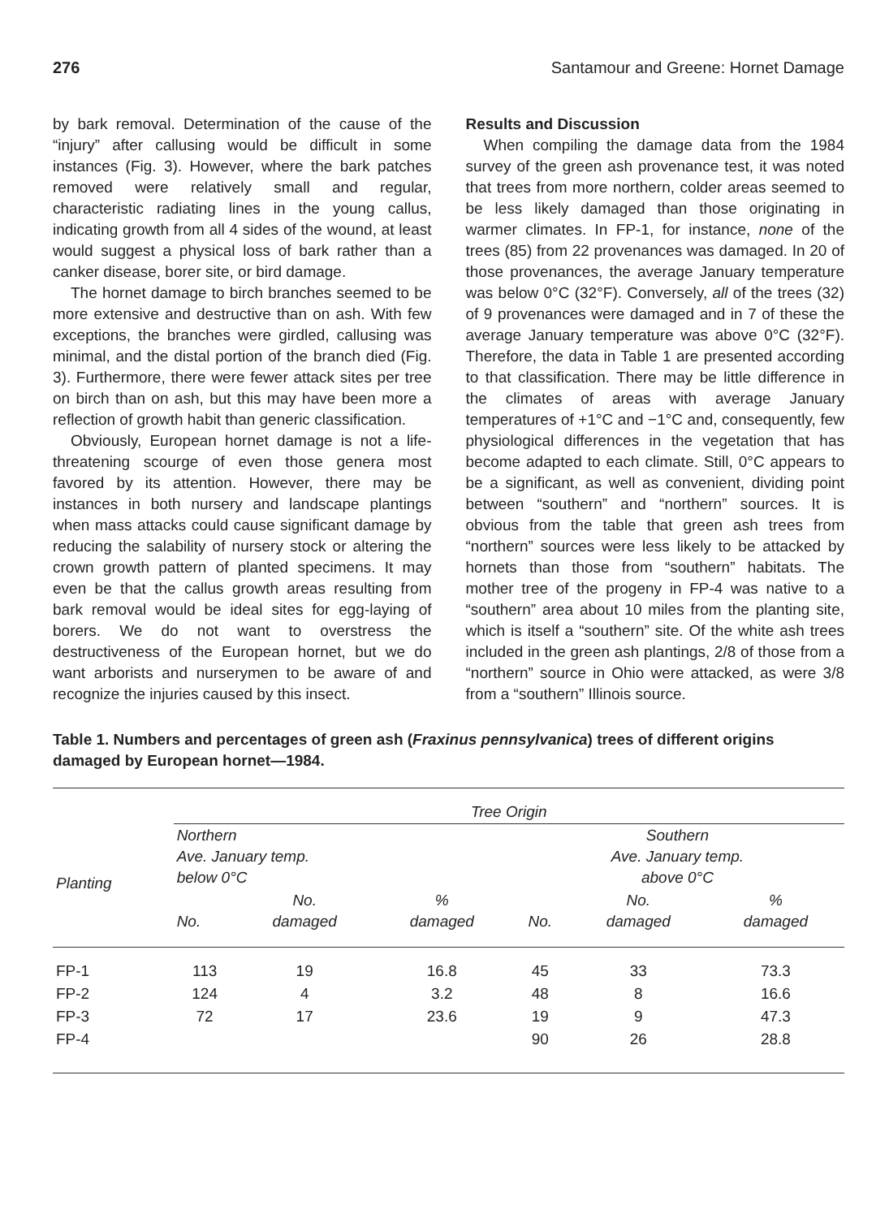276 Santamour and Greene: Hornet Damage
by bark removal. Determination of the cause of the “injury” after callusing would be difficult in some instances (Fig. 3). However, where the bark patches removed were relatively small and regular, characteristic radiating lines in the young callus, indicating growth from all 4 sides of the wound, at least would suggest a physical loss of bark rather than a canker disease, borer site, or bird damage.
The hornet damage to birch branches seemed to be more extensive and destructive than on ash. With few exceptions, the branches were girdled, callusing was minimal, and the distal portion of the branch died (Fig. 3). Furthermore, there were fewer attack sites per tree on birch than on ash, but this may have been more a reflection of growth habit than generic classification.
Obviously, European hornet damage is not a life-threatening scourge of even those genera most favored by its attention. However, there may be instances in both nursery and landscape plantings when mass attacks could cause significant damage by reducing the salability of nursery stock or altering the crown growth pattern of planted specimens. It may even be that the callus growth areas resulting from bark removal would be ideal sites for egg-laying of borers. We do not want to overstress the destructiveness of the European hornet, but we do want arborists and nurserymen to be aware of and recognize the injuries caused by this insect.
Results and Discussion
When compiling the damage data from the 1984 survey of the green ash provenance test, it was noted that trees from more northern, colder areas seemed to be less likely damaged than those originating in warmer climates. In FP-1, for instance, none of the trees (85) from 22 provenances was damaged. In 20 of those provenances, the average January temperature was below 0°C (32°F). Conversely, all of the trees (32) of 9 provenances were damaged and in 7 of these the average January temperature was above 0°C (32°F). Therefore, the data in Table 1 are presented according to that classification. There may be little difference in the climates of areas with average January temperatures of +1°C and −1°C and, consequently, few physiological differences in the vegetation that has become adapted to each climate. Still, 0°C appears to be a significant, as well as convenient, dividing point between “southern” and “northern” sources. It is obvious from the table that green ash trees from “northern” sources were less likely to be attacked by hornets than those from “southern” habitats. The mother tree of the progeny in FP-4 was native to a “southern” area about 10 miles from the planting site, which is itself a “southern” site. Of the white ash trees included in the green ash plantings, 2/8 of those from a “northern” source in Ohio were attacked, as were 3/8 from a “southern” Illinois source.
Table 1. Numbers and percentages of green ash (Fraxinus pennsylvanica) trees of different origins damaged by European hornet—1984.
| Planting | Tree Origin | | | | | |
| --- | --- | --- | --- | --- | --- | --- |
| | Northern Ave. January temp. below 0°C | | | Southern Ave. January temp. above 0°C | | |
| | No. | No. damaged | % damaged | No. | No. damaged | % damaged |
| FP-1 | 113 | 19 | 16.8 | 45 | 33 | 73.3 |
| FP-2 | 124 | 4 | 3.2 | 48 | 8 | 16.6 |
| FP-3 | 72 | 17 | 23.6 | 19 | 9 | 47.3 |
| FP-4 | | | | 90 | 26 | 28.8 |